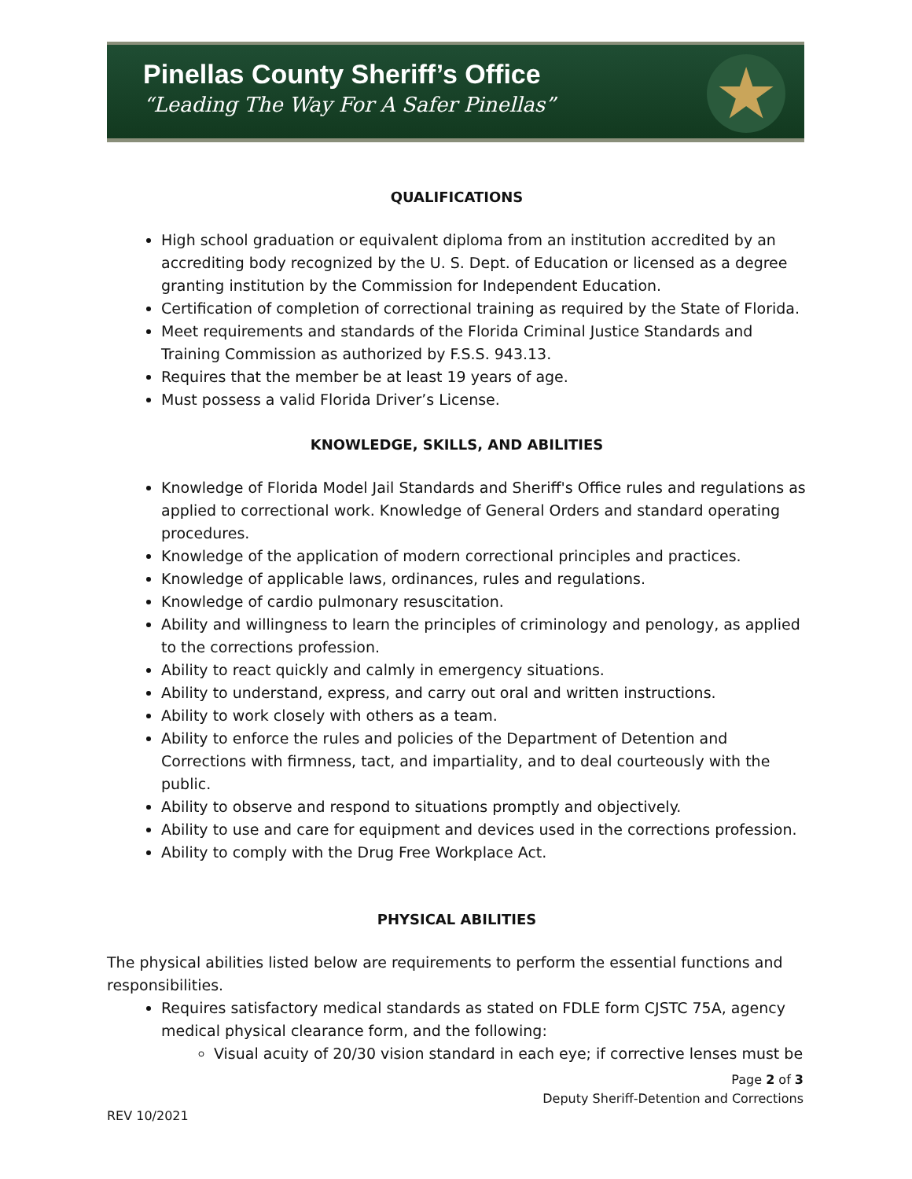Pinellas County Sheriff’s Office
“Leading The Way For A Safer Pinellas”
★
QUALIFICATIONS
High school graduation or equivalent diploma from an institution accredited by an accrediting body recognized by the U. S. Dept. of Education or licensed as a degree granting institution by the Commission for Independent Education.
Certification of completion of correctional training as required by the State of Florida.
Meet requirements and standards of the Florida Criminal Justice Standards and Training Commission as authorized by F.S.S. 943.13.
Requires that the member be at least 19 years of age.
Must possess a valid Florida Driver’s License.
KNOWLEDGE, SKILLS, AND ABILITIES
Knowledge of Florida Model Jail Standards and Sheriff's Office rules and regulations as applied to correctional work. Knowledge of General Orders and standard operating procedures.
Knowledge of the application of modern correctional principles and practices.
Knowledge of applicable laws, ordinances, rules and regulations.
Knowledge of cardio pulmonary resuscitation.
Ability and willingness to learn the principles of criminology and penology, as applied to the corrections profession.
Ability to react quickly and calmly in emergency situations.
Ability to understand, express, and carry out oral and written instructions.
Ability to work closely with others as a team.
Ability to enforce the rules and policies of the Department of Detention and Corrections with firmness, tact, and impartiality, and to deal courteously with the public.
Ability to observe and respond to situations promptly and objectively.
Ability to use and care for equipment and devices used in the corrections profession.
Ability to comply with the Drug Free Workplace Act.
PHYSICAL ABILITIES
The physical abilities listed below are requirements to perform the essential functions and responsibilities.
Requires satisfactory medical standards as stated on FDLE form CJSTC 75A, agency medical physical clearance form, and the following:
Visual acuity of 20/30 vision standard in each eye; if corrective lenses must be
Page 2 of 3
Deputy Sheriff-Detention and Corrections
REV 10/2021